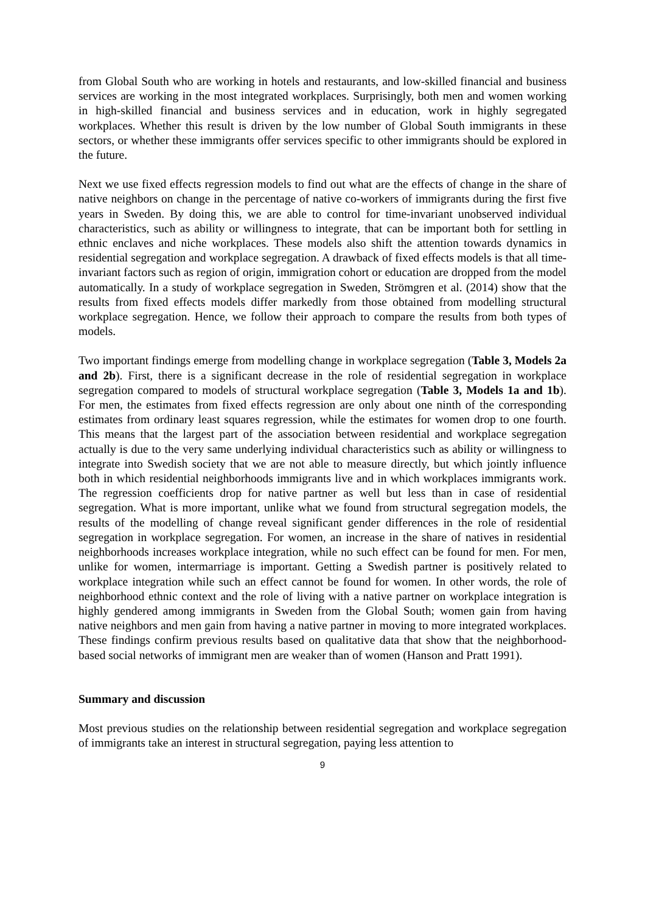from Global South who are working in hotels and restaurants, and low-skilled financial and business services are working in the most integrated workplaces. Surprisingly, both men and women working in high-skilled financial and business services and in education, work in highly segregated workplaces. Whether this result is driven by the low number of Global South immigrants in these sectors, or whether these immigrants offer services specific to other immigrants should be explored in the future.
Next we use fixed effects regression models to find out what are the effects of change in the share of native neighbors on change in the percentage of native co-workers of immigrants during the first five years in Sweden. By doing this, we are able to control for time-invariant unobserved individual characteristics, such as ability or willingness to integrate, that can be important both for settling in ethnic enclaves and niche workplaces. These models also shift the attention towards dynamics in residential segregation and workplace segregation. A drawback of fixed effects models is that all time-invariant factors such as region of origin, immigration cohort or education are dropped from the model automatically. In a study of workplace segregation in Sweden, Strömgren et al. (2014) show that the results from fixed effects models differ markedly from those obtained from modelling structural workplace segregation. Hence, we follow their approach to compare the results from both types of models.
Two important findings emerge from modelling change in workplace segregation (Table 3, Models 2a and 2b). First, there is a significant decrease in the role of residential segregation in workplace segregation compared to models of structural workplace segregation (Table 3, Models 1a and 1b). For men, the estimates from fixed effects regression are only about one ninth of the corresponding estimates from ordinary least squares regression, while the estimates for women drop to one fourth. This means that the largest part of the association between residential and workplace segregation actually is due to the very same underlying individual characteristics such as ability or willingness to integrate into Swedish society that we are not able to measure directly, but which jointly influence both in which residential neighborhoods immigrants live and in which workplaces immigrants work. The regression coefficients drop for native partner as well but less than in case of residential segregation. What is more important, unlike what we found from structural segregation models, the results of the modelling of change reveal significant gender differences in the role of residential segregation in workplace segregation. For women, an increase in the share of natives in residential neighborhoods increases workplace integration, while no such effect can be found for men. For men, unlike for women, intermarriage is important. Getting a Swedish partner is positively related to workplace integration while such an effect cannot be found for women. In other words, the role of neighborhood ethnic context and the role of living with a native partner on workplace integration is highly gendered among immigrants in Sweden from the Global South; women gain from having native neighbors and men gain from having a native partner in moving to more integrated workplaces. These findings confirm previous results based on qualitative data that show that the neighborhood-based social networks of immigrant men are weaker than of women (Hanson and Pratt 1991).
Summary and discussion
Most previous studies on the relationship between residential segregation and workplace segregation of immigrants take an interest in structural segregation, paying less attention to
9